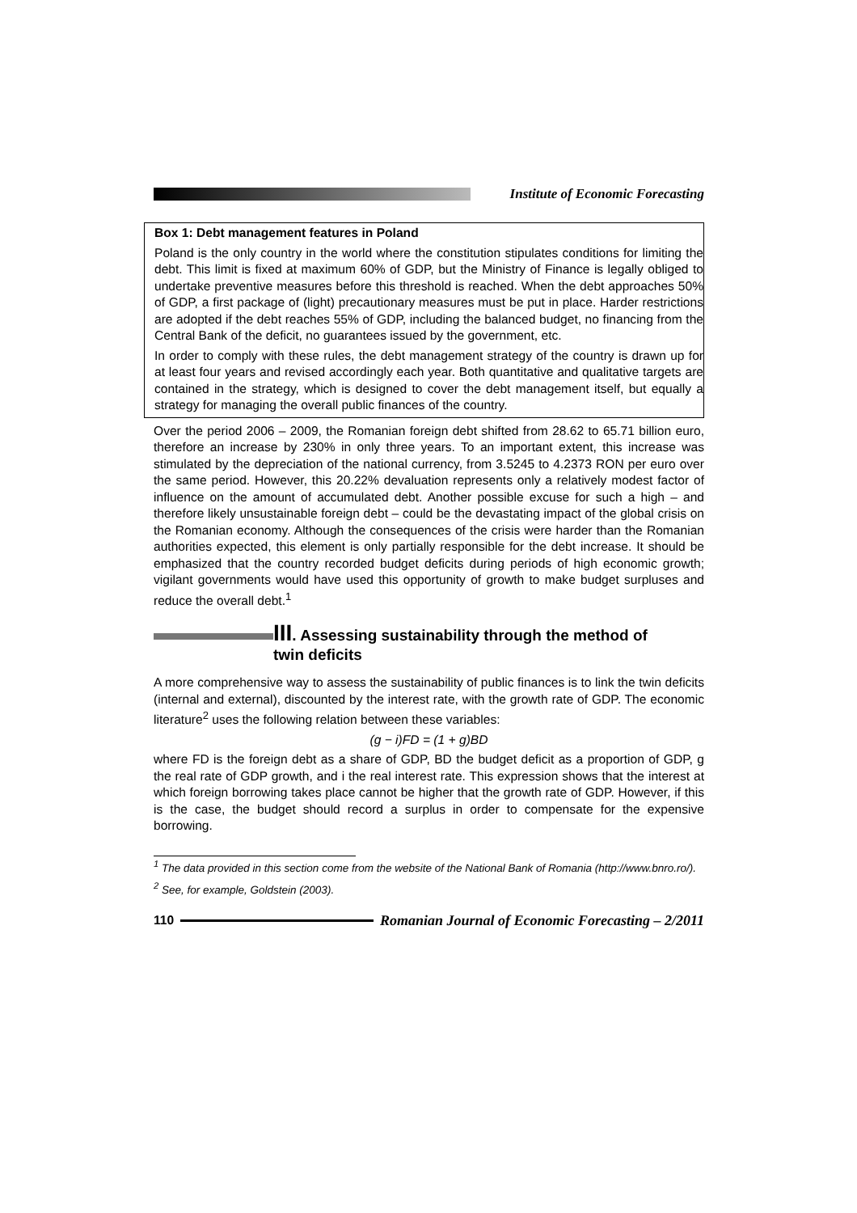Institute of Economic Forecasting
Box 1: Debt management features in Poland
Poland is the only country in the world where the constitution stipulates conditions for limiting the debt. This limit is fixed at maximum 60% of GDP, but the Ministry of Finance is legally obliged to undertake preventive measures before this threshold is reached. When the debt approaches 50% of GDP, a first package of (light) precautionary measures must be put in place. Harder restrictions are adopted if the debt reaches 55% of GDP, including the balanced budget, no financing from the Central Bank of the deficit, no guarantees issued by the government, etc.
In order to comply with these rules, the debt management strategy of the country is drawn up for at least four years and revised accordingly each year. Both quantitative and qualitative targets are contained in the strategy, which is designed to cover the debt management itself, but equally a strategy for managing the overall public finances of the country.
Over the period 2006 – 2009, the Romanian foreign debt shifted from 28.62 to 65.71 billion euro, therefore an increase by 230% in only three years. To an important extent, this increase was stimulated by the depreciation of the national currency, from 3.5245 to 4.2373 RON per euro over the same period. However, this 20.22% devaluation represents only a relatively modest factor of influence on the amount of accumulated debt. Another possible excuse for such a high – and therefore likely unsustainable foreign debt – could be the devastating impact of the global crisis on the Romanian economy. Although the consequences of the crisis were harder than the Romanian authorities expected, this element is only partially responsible for the debt increase. It should be emphasized that the country recorded budget deficits during periods of high economic growth; vigilant governments would have used this opportunity of growth to make budget surpluses and reduce the overall debt.<sup>1</sup>
III. Assessing sustainability through the method of
twin deficits
A more comprehensive way to assess the sustainability of public finances is to link the twin deficits (internal and external), discounted by the interest rate, with the growth rate of GDP. The economic literature<sup>2</sup> uses the following relation between these variables:
(g − i)FD = (1 + g)BD
where FD is the foreign debt as a share of GDP, BD the budget deficit as a proportion of GDP, g the real rate of GDP growth, and i the real interest rate. This expression shows that the interest at which foreign borrowing takes place cannot be higher that the growth rate of GDP. However, if this is the case, the budget should record a surplus in order to compensate for the expensive borrowing.
<sup>1</sup> The data provided in this section come from the website of the National Bank of Romania (http://www.bnro.ro/).
<sup>2</sup> See, for example, Goldstein (2003).
110
Romanian Journal of Economic Forecasting – 2/2011